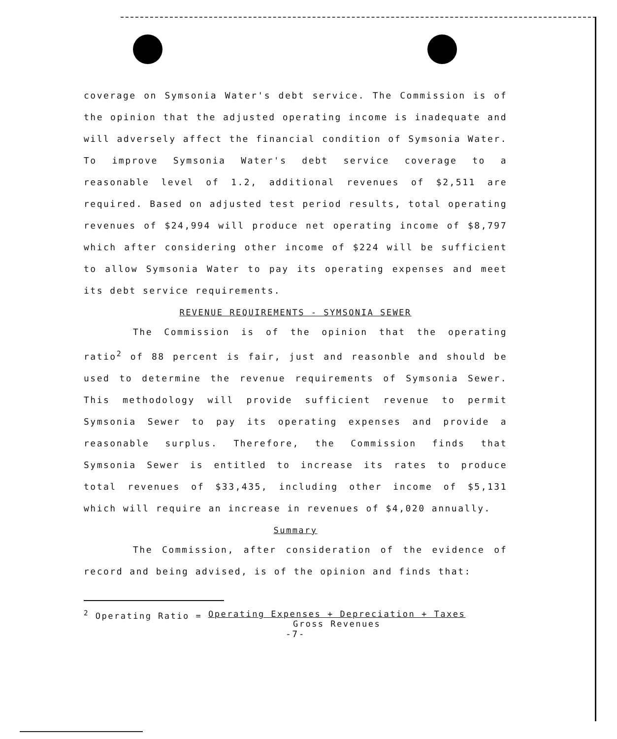coverage on Symsonia Water's debt service. The Commission is of the opinion that the adjusted operating income is inadequate and will adversely affect the financial condition of Symsonia Water. To improve Symsonia Water's debt service coverage to a reasonable level of 1.2, additional revenues of $2,511 are required. Based on adjusted test period results, total operating revenues of $24,994 will produce net operating income of $8,797 which after considering other income of $224 will be sufficient to allow Symsonia Water to pay its operating expenses and meet its debt service requirements.
REVENUE REQUIREMENTS - SYMSONIA SEWER
The Commission is of the opinion that the operating ratio<sup>2</sup> of 88 percent is fair, just and reasonble and should be used to determine the revenue requirements of Symsonia Sewer. This methodology will provide sufficient revenue to permit Symsonia Sewer to pay its operating expenses and provide a reasonable surplus. Therefore, the Commission finds that Symsonia Sewer is entitled to increase its rates to produce total revenues of $33,435, including other income of $5,131 which will require an increase in revenues of $4,020 annually.
Summary
The Commission, after consideration of the evidence of record and being advised, is of the opinion and finds that:
<sup>2</sup> Operating Ratio = Operating Expenses + Depreciation + Taxes
Gross Revenues
-7-